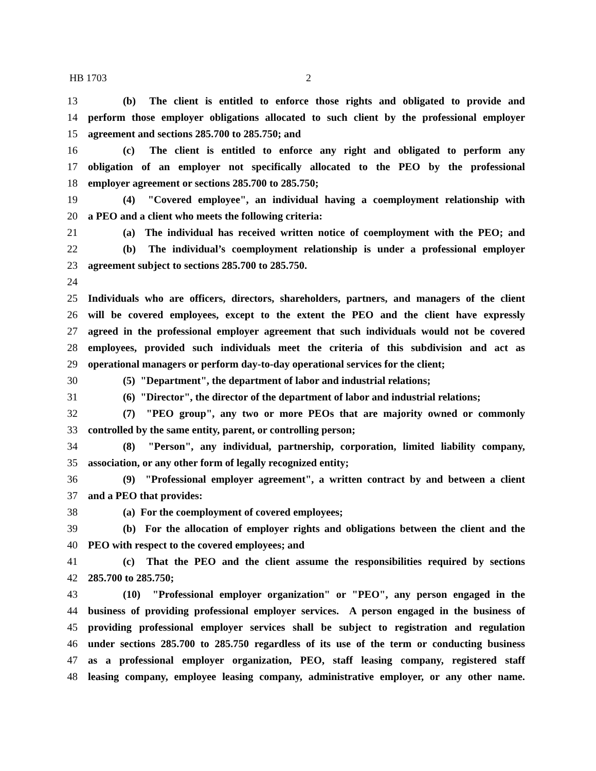HB 1703 2
13 (b) The client is entitled to enforce those rights and obligated to provide and
14 perform those employer obligations allocated to such client by the professional employer
15 agreement and sections 285.700 to 285.750; and
16 (c) The client is entitled to enforce any right and obligated to perform any
17 obligation of an employer not specifically allocated to the PEO by the professional
18 employer agreement or sections 285.700 to 285.750;
19 (4) "Covered employee", an individual having a coemployment relationship with
20 a PEO and a client who meets the following criteria:
21 (a) The individual has received written notice of coemployment with the PEO; and
22 (b) The individual’s coemployment relationship is under a professional employer
23 agreement subject to sections 285.700 to 285.750.
24
25 Individuals who are officers, directors, shareholders, partners, and managers of the client
26 will be covered employees, except to the extent the PEO and the client have expressly
27 agreed in the professional employer agreement that such individuals would not be covered
28 employees, provided such individuals meet the criteria of this subdivision and act as
29 operational managers or perform day-to-day operational services for the client;
30 (5) "Department", the department of labor and industrial relations;
31 (6) "Director", the director of the department of labor and industrial relations;
32 (7) "PEO group", any two or more PEOs that are majority owned or commonly
33 controlled by the same entity, parent, or controlling person;
34 (8) "Person", any individual, partnership, corporation, limited liability company,
35 association, or any other form of legally recognized entity;
36 (9) "Professional employer agreement", a written contract by and between a client
37 and a PEO that provides:
38 (a) For the coemployment of covered employees;
39 (b) For the allocation of employer rights and obligations between the client and the
40 PEO with respect to the covered employees; and
41 (c) That the PEO and the client assume the responsibilities required by sections
42 285.700 to 285.750;
43 (10) "Professional employer organization" or "PEO", any person engaged in the
44 business of providing professional employer services. A person engaged in the business of
45 providing professional employer services shall be subject to registration and regulation
46 under sections 285.700 to 285.750 regardless of its use of the term or conducting business
47 as a professional employer organization, PEO, staff leasing company, registered staff
48 leasing company, employee leasing company, administrative employer, or any other name.